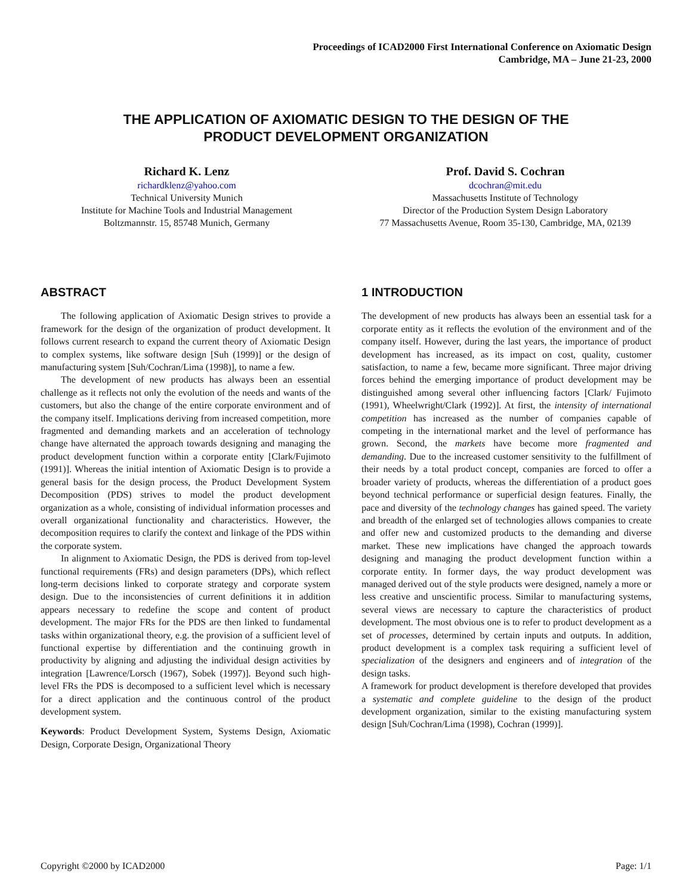Proceedings of ICAD2000 First International Conference on Axiomatic Design
Cambridge, MA – June 21-23, 2000
THE APPLICATION OF AXIOMATIC DESIGN TO THE DESIGN OF THE
PRODUCT DEVELOPMENT ORGANIZATION
Richard K. Lenz
richardklenz@yahoo.com
Technical University Munich
Institute for Machine Tools and Industrial Management
Boltzmannstr. 15, 85748 Munich, Germany
Prof. David S. Cochran
dcochran@mit.edu
Massachusetts Institute of Technology
Director of the Production System Design Laboratory
77 Massachusetts Avenue, Room 35-130, Cambridge, MA, 02139
ABSTRACT
The following application of Axiomatic Design strives to provide a framework for the design of the organization of product development. It follows current research to expand the current theory of Axiomatic Design to complex systems, like software design [Suh (1999)] or the design of manufacturing system [Suh/Cochran/Lima (1998)], to name a few.
The development of new products has always been an essential challenge as it reflects not only the evolution of the needs and wants of the customers, but also the change of the entire corporate environment and of the company itself. Implications deriving from increased competition, more fragmented and demanding markets and an acceleration of technology change have alternated the approach towards designing and managing the product development function within a corporate entity [Clark/Fujimoto (1991)]. Whereas the initial intention of Axiomatic Design is to provide a general basis for the design process, the Product Development System Decomposition (PDS) strives to model the product development organization as a whole, consisting of individual information processes and overall organizational functionality and characteristics. However, the decomposition requires to clarify the context and linkage of the PDS within the corporate system.
In alignment to Axiomatic Design, the PDS is derived from top-level functional requirements (FRs) and design parameters (DPs), which reflect long-term decisions linked to corporate strategy and corporate system design. Due to the inconsistencies of current definitions it in addition appears necessary to redefine the scope and content of product development. The major FRs for the PDS are then linked to fundamental tasks within organizational theory, e.g. the provision of a sufficient level of functional expertise by differentiation and the continuing growth in productivity by aligning and adjusting the individual design activities by integration [Lawrence/Lorsch (1967), Sobek (1997)]. Beyond such high-level FRs the PDS is decomposed to a sufficient level which is necessary for a direct application and the continuous control of the product development system.
Keywords: Product Development System, Systems Design, Axiomatic Design, Corporate Design, Organizational Theory
1 INTRODUCTION
The development of new products has always been an essential task for a corporate entity as it reflects the evolution of the environment and of the company itself. However, during the last years, the importance of product development has increased, as its impact on cost, quality, customer satisfaction, to name a few, became more significant. Three major driving forces behind the emerging importance of product development may be distinguished among several other influencing factors [Clark/ Fujimoto (1991), Wheelwright/Clark (1992)]. At first, the intensity of international competition has increased as the number of companies capable of competing in the international market and the level of performance has grown. Second, the markets have become more fragmented and demanding. Due to the increased customer sensitivity to the fulfillment of their needs by a total product concept, companies are forced to offer a broader variety of products, whereas the differentiation of a product goes beyond technical performance or superficial design features. Finally, the pace and diversity of the technology changes has gained speed. The variety and breadth of the enlarged set of technologies allows companies to create and offer new and customized products to the demanding and diverse market. These new implications have changed the approach towards designing and managing the product development function within a corporate entity. In former days, the way product development was managed derived out of the style products were designed, namely a more or less creative and unscientific process. Similar to manufacturing systems, several views are necessary to capture the characteristics of product development. The most obvious one is to refer to product development as a set of processes, determined by certain inputs and outputs. In addition, product development is a complex task requiring a sufficient level of specialization of the designers and engineers and of integration of the design tasks.
A framework for product development is therefore developed that provides a systematic and complete guideline to the design of the product development organization, similar to the existing manufacturing system design [Suh/Cochran/Lima (1998), Cochran (1999)].
Copyright ©2000 by ICAD2000 Page: 1/1